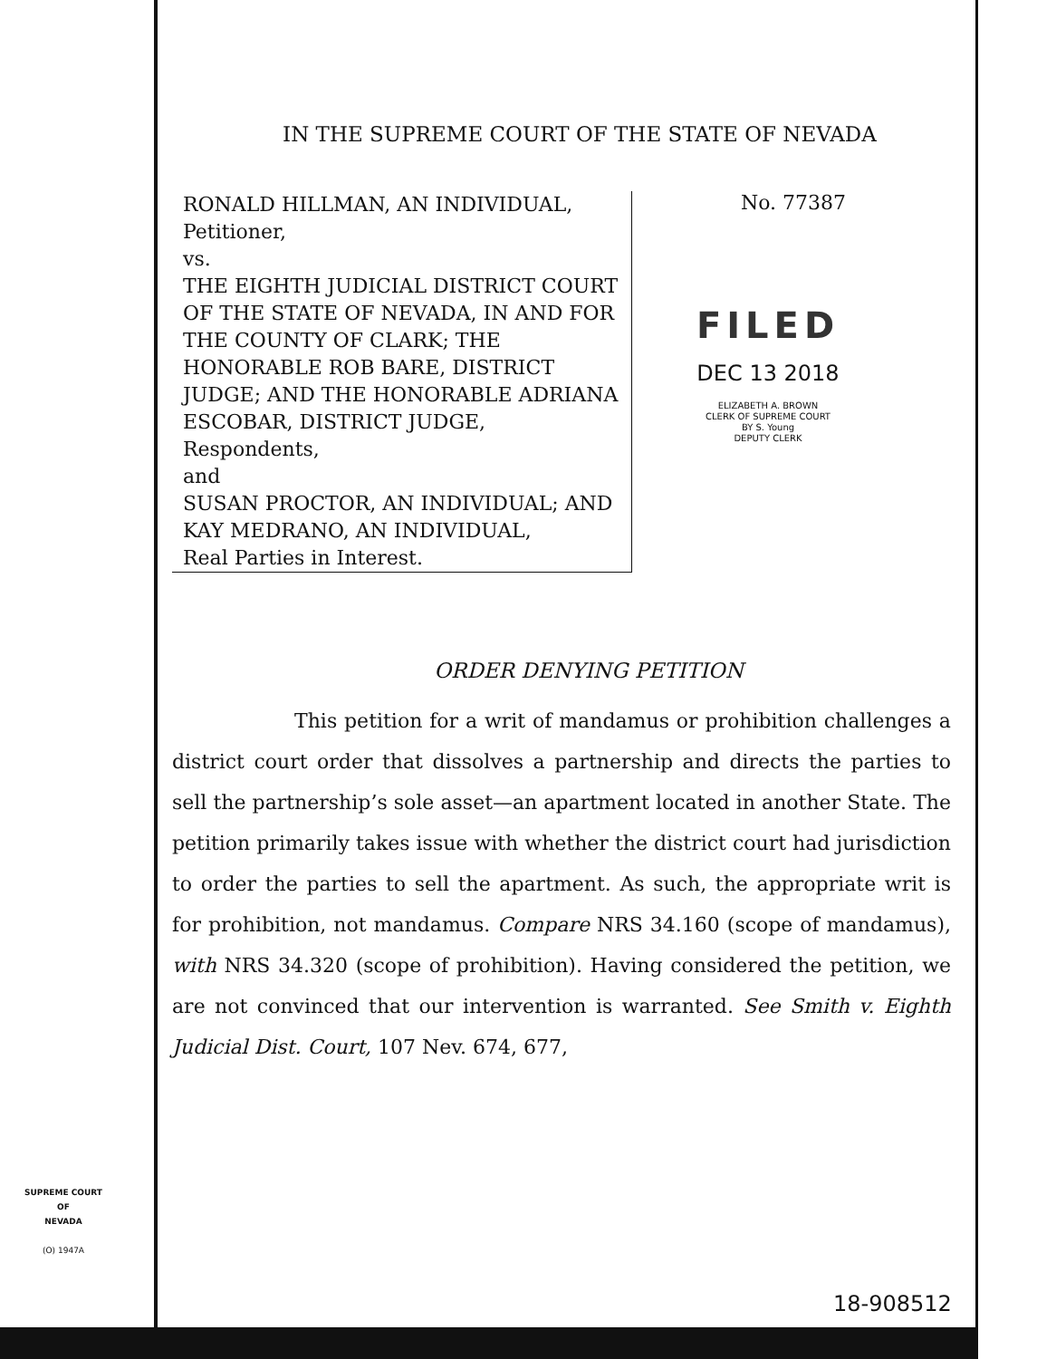IN THE SUPREME COURT OF THE STATE OF NEVADA
RONALD HILLMAN, AN INDIVIDUAL,
Petitioner,
vs.
THE EIGHTH JUDICIAL DISTRICT COURT OF THE STATE OF NEVADA, IN AND FOR THE COUNTY OF CLARK; THE HONORABLE ROB BARE, DISTRICT JUDGE; AND THE HONORABLE ADRIANA ESCOBAR, DISTRICT JUDGE,
Respondents,
and
SUSAN PROCTOR, AN INDIVIDUAL; AND KAY MEDRANO, AN INDIVIDUAL,
Real Parties in Interest.
No. 77387
FILED
DEC 13 2018
ELIZABETH A. BROWN
CLERK OF SUPREME COURT
BY S. Young
DEPUTY CLERK
ORDER DENYING PETITION
This petition for a writ of mandamus or prohibition challenges a district court order that dissolves a partnership and directs the parties to sell the partnership’s sole asset—an apartment located in another State. The petition primarily takes issue with whether the district court had jurisdiction to order the parties to sell the apartment. As such, the appropriate writ is for prohibition, not mandamus. Compare NRS 34.160 (scope of mandamus), with NRS 34.320 (scope of prohibition). Having considered the petition, we are not convinced that our intervention is warranted. See Smith v. Eighth Judicial Dist. Court, 107 Nev. 674, 677,
SUPREME COURT
OF
NEVADA
(O) 1947A
18-908512